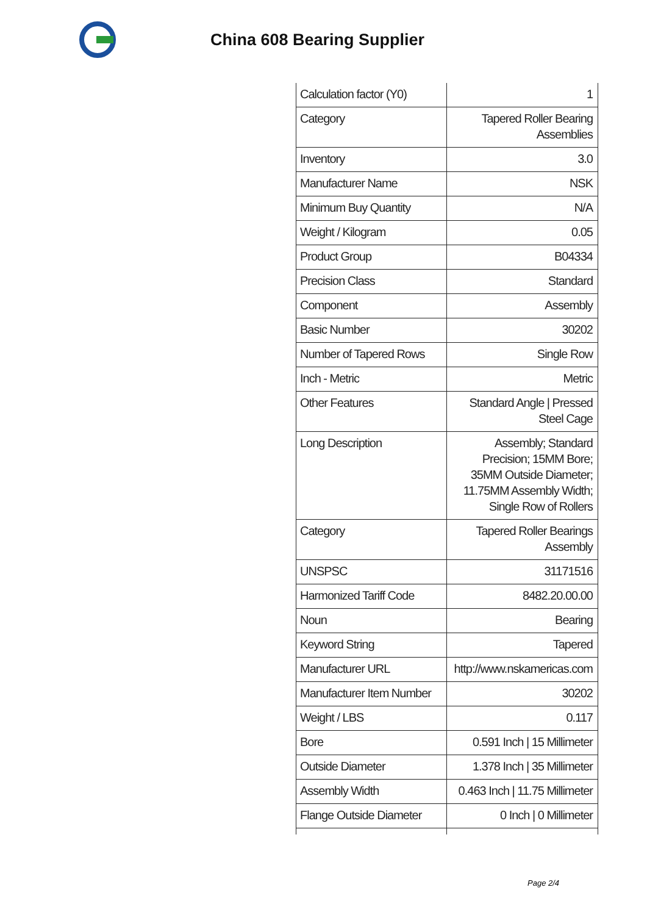China 608 Bearing Supplier
| Calculation factor (Y0) | 1 |
| Category | Tapered Roller Bearing Assemblies |
| Inventory | 3.0 |
| Manufacturer Name | NSK |
| Minimum Buy Quantity | N/A |
| Weight / Kilogram | 0.05 |
| Product Group | B04334 |
| Precision Class | Standard |
| Component | Assembly |
| Basic Number | 30202 |
| Number of Tapered Rows | Single Row |
| Inch - Metric | Metric |
| Other Features | Standard Angle / Pressed Steel Cage |
| Long Description | Assembly; Standard Precision; 15MM Bore; 35MM Outside Diameter; 11.75MM Assembly Width; Single Row of Rollers |
| Category | Tapered Roller Bearings Assembly |
| UNSPSC | 31171516 |
| Harmonized Tariff Code | 8482.20.00.00 |
| Noun | Bearing |
| Keyword String | Tapered |
| Manufacturer URL | http://www.nskamericas.com |
| Manufacturer Item Number | 30202 |
| Weight / LBS | 0.117 |
| Bore | 0.591 Inch / 15 Millimeter |
| Outside Diameter | 1.378 Inch / 35 Millimeter |
| Assembly Width | 0.463 Inch / 11.75 Millimeter |
| Flange Outside Diameter | 0 Inch / 0 Millimeter |
Page 2/4